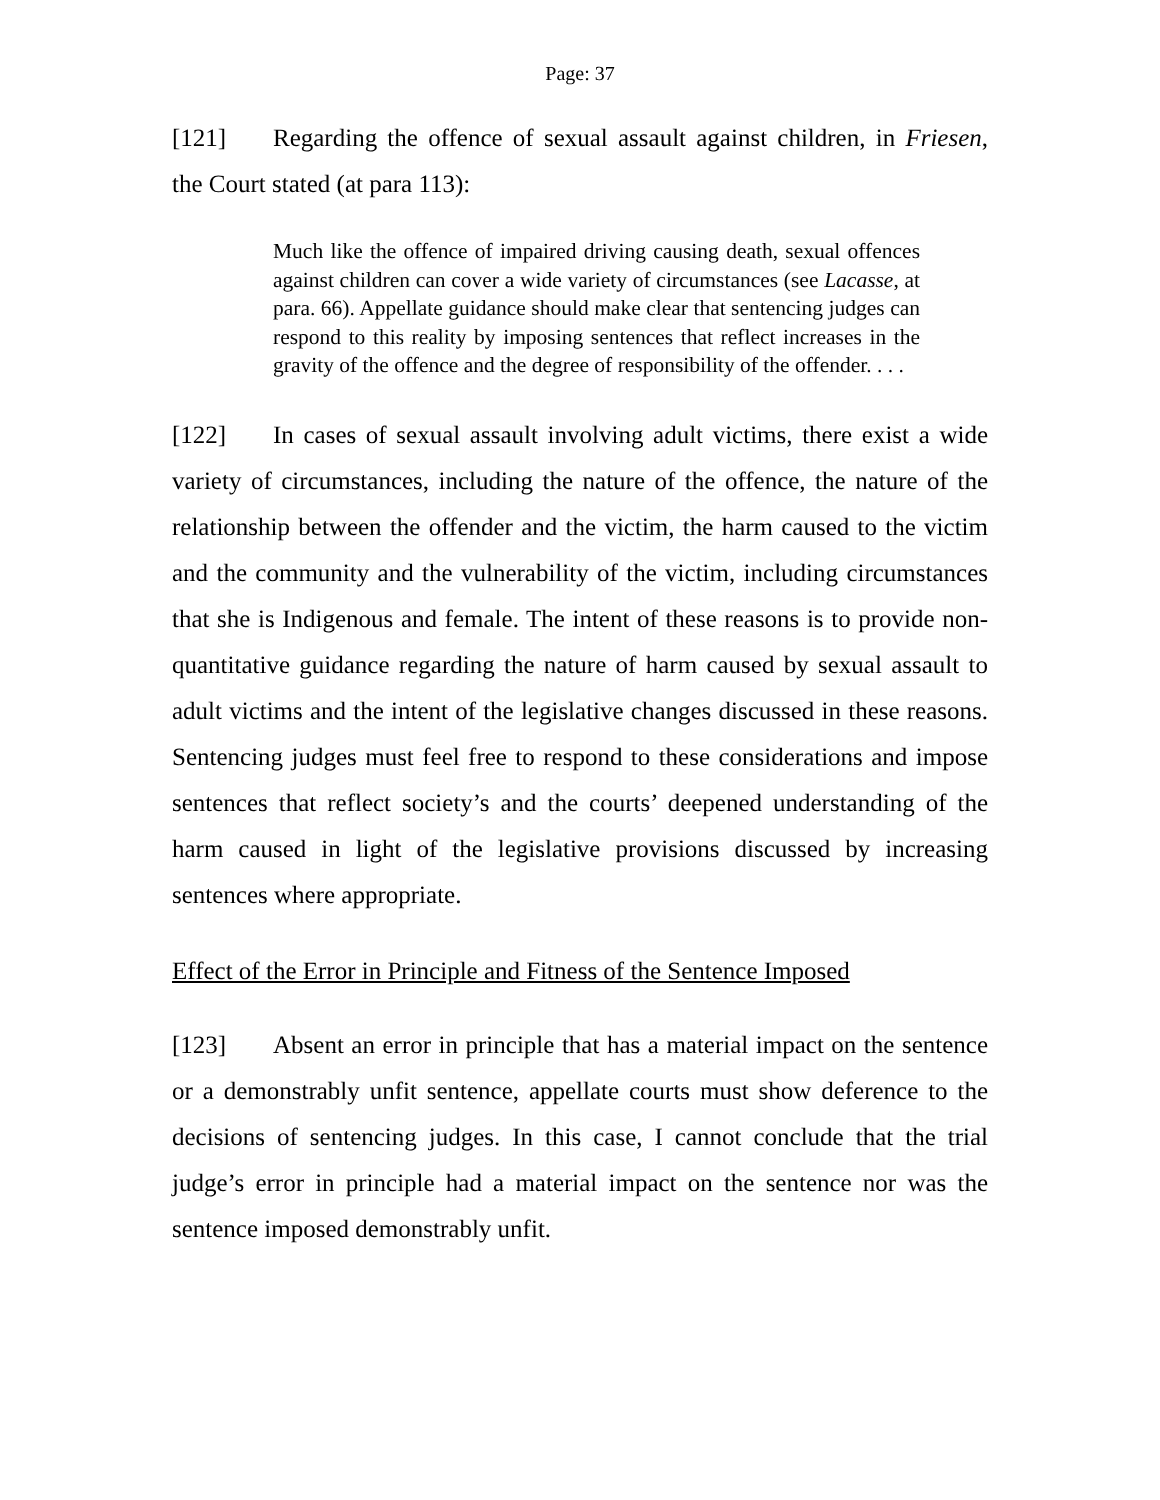Page: 37
[121] Regarding the offence of sexual assault against children, in Friesen, the Court stated (at para 113):
Much like the offence of impaired driving causing death, sexual offences against children can cover a wide variety of circumstances (see Lacasse, at para. 66). Appellate guidance should make clear that sentencing judges can respond to this reality by imposing sentences that reflect increases in the gravity of the offence and the degree of responsibility of the offender. . . .
[122] In cases of sexual assault involving adult victims, there exist a wide variety of circumstances, including the nature of the offence, the nature of the relationship between the offender and the victim, the harm caused to the victim and the community and the vulnerability of the victim, including circumstances that she is Indigenous and female. The intent of these reasons is to provide non-quantitative guidance regarding the nature of harm caused by sexual assault to adult victims and the intent of the legislative changes discussed in these reasons. Sentencing judges must feel free to respond to these considerations and impose sentences that reflect society’s and the courts’ deepened understanding of the harm caused in light of the legislative provisions discussed by increasing sentences where appropriate.
Effect of the Error in Principle and Fitness of the Sentence Imposed
[123] Absent an error in principle that has a material impact on the sentence or a demonstrably unfit sentence, appellate courts must show deference to the decisions of sentencing judges. In this case, I cannot conclude that the trial judge’s error in principle had a material impact on the sentence nor was the sentence imposed demonstrably unfit.